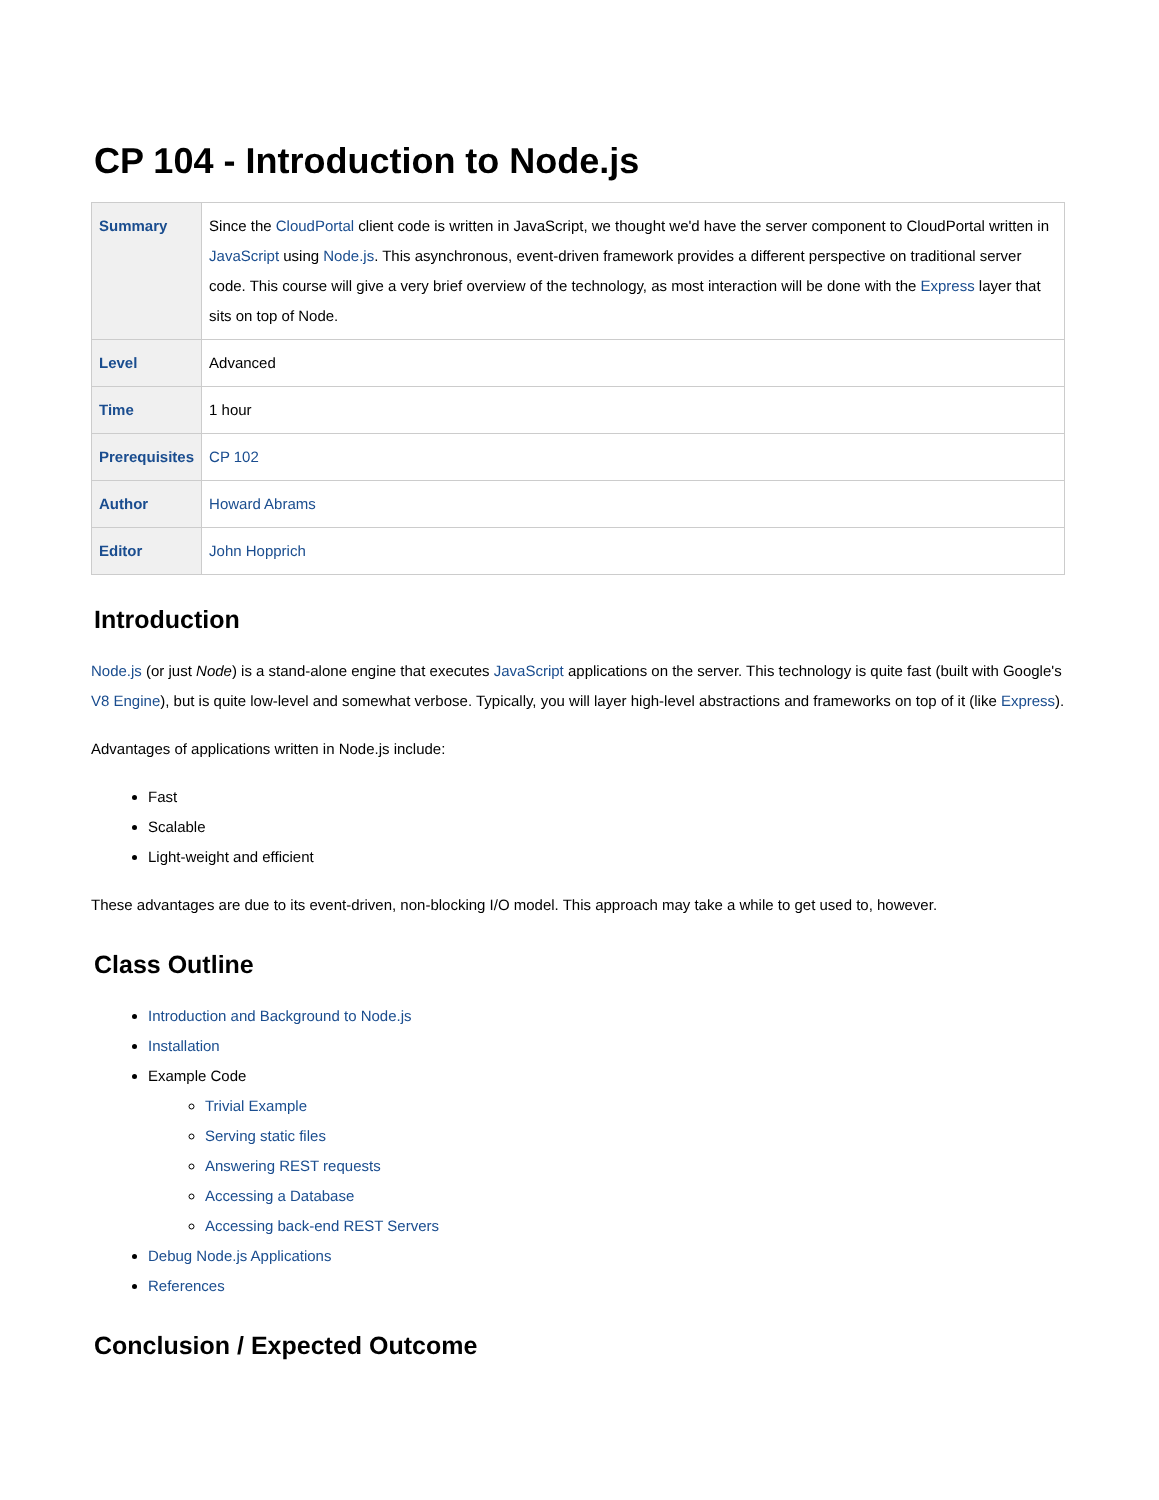CP 104 - Introduction to Node.js
| Summary | Since the CloudPortal client code is written in JavaScript, we thought we'd have the server component to CloudPortal written in JavaScript using Node.js . This asynchronous, event-driven framework provides a different perspective on traditional server code. This course will give a very brief overview of the technology, as most interaction will be done with the Express layer that sits on top of Node. |
| Level | Advanced |
| Time | 1 hour |
| Prerequisites | CP 102 |
| Author | Howard Abrams |
| Editor | John Hopprich |
Introduction
Node.js (or just Node) is a stand-alone engine that executes JavaScript applications on the server. This technology is quite fast (built with Google's V8 Engine), but is quite low-level and somewhat verbose. Typically, you will layer high-level abstractions and frameworks on top of it (like Express).
Advantages of applications written in Node.js include:
Fast
Scalable
Light-weight and efficient
These advantages are due to its event-driven, non-blocking I/O model. This approach may take a while to get used to, however.
Class Outline
Introduction and Background to Node.js
Installation
Example Code
Trivial Example
Serving static files
Answering REST requests
Accessing a Database
Accessing back-end REST Servers
Debug Node.js Applications
References
Conclusion / Expected Outcome